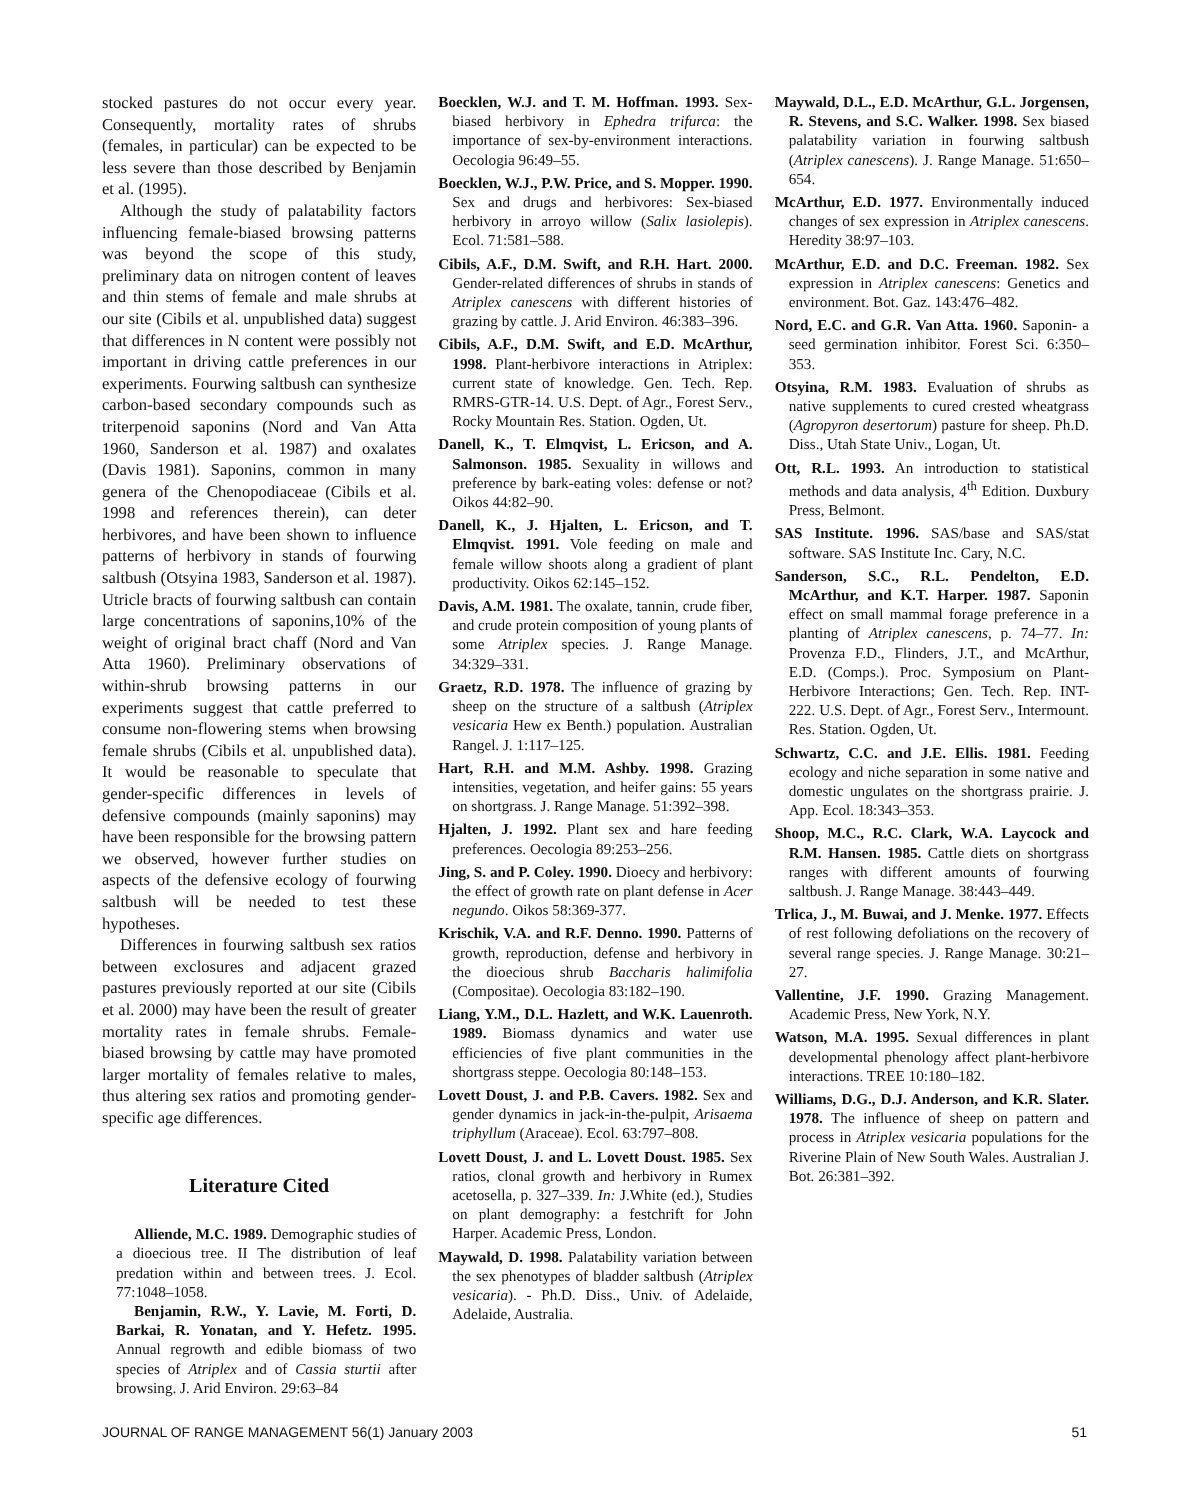stocked pastures do not occur every year. Consequently, mortality rates of shrubs (females, in particular) can be expected to be less severe than those described by Benjamin et al. (1995).
Although the study of palatability factors influencing female-biased browsing patterns was beyond the scope of this study, preliminary data on nitrogen content of leaves and thin stems of female and male shrubs at our site (Cibils et al. unpublished data) suggest that differences in N content were possibly not important in driving cattle preferences in our experiments. Fourwing saltbush can synthesize carbon-based secondary compounds such as triterpenoid saponins (Nord and Van Atta 1960, Sanderson et al. 1987) and oxalates (Davis 1981). Saponins, common in many genera of the Chenopodiaceae (Cibils et al. 1998 and references therein), can deter herbivores, and have been shown to influence patterns of herbivory in stands of fourwing saltbush (Otsyina 1983, Sanderson et al. 1987). Utricle bracts of fourwing saltbush can contain large concentrations of saponins,10% of the weight of original bract chaff (Nord and Van Atta 1960). Preliminary observations of within-shrub browsing patterns in our experiments suggest that cattle preferred to consume non-flowering stems when browsing female shrubs (Cibils et al. unpublished data). It would be reasonable to speculate that gender-specific differences in levels of defensive compounds (mainly saponins) may have been responsible for the browsing pattern we observed, however further studies on aspects of the defensive ecology of fourwing saltbush will be needed to test these hypotheses.
Differences in fourwing saltbush sex ratios between exclosures and adjacent grazed pastures previously reported at our site (Cibils et al. 2000) may have been the result of greater mortality rates in female shrubs. Female-biased browsing by cattle may have promoted larger mortality of females relative to males, thus altering sex ratios and promoting gender-specific age differences.
Literature Cited
Alliende, M.C. 1989. Demographic studies of a dioecious tree. II The distribution of leaf predation within and between trees. J. Ecol. 77:1048–1058.
Benjamin, R.W., Y. Lavie, M. Forti, D. Barkai, R. Yonatan, and Y. Hefetz. 1995. Annual regrowth and edible biomass of two species of Atriplex and of Cassia sturtii after browsing. J. Arid Environ. 29:63–84
Boecklen, W.J. and T. M. Hoffman. 1993. Sex-biased herbivory in Ephedra trifurca: the importance of sex-by-environment interactions. Oecologia 96:49–55.
Boecklen, W.J., P.W. Price, and S. Mopper. 1990. Sex and drugs and herbivores: Sex-biased herbivory in arroyo willow (Salix lasiolepis). Ecol. 71:581–588.
Cibils, A.F., D.M. Swift, and R.H. Hart. 2000. Gender-related differences of shrubs in stands of Atriplex canescens with different histories of grazing by cattle. J. Arid Environ. 46:383–396.
Cibils, A.F., D.M. Swift, and E.D. McArthur, 1998. Plant-herbivore interactions in Atriplex: current state of knowledge. Gen. Tech. Rep. RMRS-GTR-14. U.S. Dept. of Agr., Forest Serv., Rocky Mountain Res. Station. Ogden, Ut.
Danell, K., T. Elmqvist, L. Ericson, and A. Salmonson. 1985. Sexuality in willows and preference by bark-eating voles: defense or not? Oikos 44:82–90.
Danell, K., J. Hjalten, L. Ericson, and T. Elmqvist. 1991. Vole feeding on male and female willow shoots along a gradient of plant productivity. Oikos 62:145–152.
Davis, A.M. 1981. The oxalate, tannin, crude fiber, and crude protein composition of young plants of some Atriplex species. J. Range Manage. 34:329–331.
Graetz, R.D. 1978. The influence of grazing by sheep on the structure of a saltbush (Atriplex vesicaria Hew ex Benth.) population. Australian Rangel. J. 1:117–125.
Hart, R.H. and M.M. Ashby. 1998. Grazing intensities, vegetation, and heifer gains: 55 years on shortgrass. J. Range Manage. 51:392–398.
Hjalten, J. 1992. Plant sex and hare feeding preferences. Oecologia 89:253–256.
Jing, S. and P. Coley. 1990. Dioecy and herbivory: the effect of growth rate on plant defense in Acer negundo. Oikos 58:369-377.
Krischik, V.A. and R.F. Denno. 1990. Patterns of growth, reproduction, defense and herbivory in the dioecious shrub Baccharis halimifolia (Compositae). Oecologia 83:182–190.
Liang, Y.M., D.L. Hazlett, and W.K. Lauenroth. 1989. Biomass dynamics and water use efficiencies of five plant communities in the shortgrass steppe. Oecologia 80:148–153.
Lovett Doust, J. and P.B. Cavers. 1982. Sex and gender dynamics in jack-in-the-pulpit, Arisaema triphyllum (Araceae). Ecol. 63:797–808.
Lovett Doust, J. and L. Lovett Doust. 1985. Sex ratios, clonal growth and herbivory in Rumex acetosella, p. 327–339. In: J.White (ed.), Studies on plant demography: a festchrift for John Harper. Academic Press, London.
Maywald, D. 1998. Palatability variation between the sex phenotypes of bladder saltbush (Atriplex vesicaria). - Ph.D. Diss., Univ. of Adelaide, Adelaide, Australia.
Maywald, D.L., E.D. McArthur, G.L. Jorgensen, R. Stevens, and S.C. Walker. 1998. Sex biased palatability variation in fourwing saltbush (Atriplex canescens). J. Range Manage. 51:650–654.
McArthur, E.D. 1977. Environmentally induced changes of sex expression in Atriplex canescens. Heredity 38:97–103.
McArthur, E.D. and D.C. Freeman. 1982. Sex expression in Atriplex canescens: Genetics and environment. Bot. Gaz. 143:476–482.
Nord, E.C. and G.R. Van Atta. 1960. Saponin- a seed germination inhibitor. Forest Sci. 6:350–353.
Otsyina, R.M. 1983. Evaluation of shrubs as native supplements to cured crested wheatgrass (Agropyron desertorum) pasture for sheep. Ph.D. Diss., Utah State Univ., Logan, Ut.
Ott, R.L. 1993. An introduction to statistical methods and data analysis, 4<sup>th</sup> Edition. Duxbury Press, Belmont.
SAS Institute. 1996. SAS/base and SAS/stat software. SAS Institute Inc. Cary, N.C.
Sanderson, S.C., R.L. Pendelton, E.D. McArthur, and K.T. Harper. 1987. Saponin effect on small mammal forage preference in a planting of Atriplex canescens, p. 74–77. In: Provenza F.D., Flinders, J.T., and McArthur, E.D. (Comps.). Proc. Symposium on Plant-Herbivore Interactions; Gen. Tech. Rep. INT-222. U.S. Dept. of Agr., Forest Serv., Intermount. Res. Station. Ogden, Ut.
Schwartz, C.C. and J.E. Ellis. 1981. Feeding ecology and niche separation in some native and domestic ungulates on the shortgrass prairie. J. App. Ecol. 18:343–353.
Shoop, M.C., R.C. Clark, W.A. Laycock and R.M. Hansen. 1985. Cattle diets on shortgrass ranges with different amounts of fourwing saltbush. J. Range Manage. 38:443–449.
Trlica, J., M. Buwai, and J. Menke. 1977. Effects of rest following defoliations on the recovery of several range species. J. Range Manage. 30:21–27.
Vallentine, J.F. 1990. Grazing Management. Academic Press, New York, N.Y.
Watson, M.A. 1995. Sexual differences in plant developmental phenology affect plant-herbivore interactions. TREE 10:180–182.
Williams, D.G., D.J. Anderson, and K.R. Slater. 1978. The influence of sheep on pattern and process in Atriplex vesicaria populations for the Riverine Plain of New South Wales. Australian J. Bot. 26:381–392.
JOURNAL OF RANGE MANAGEMENT 56(1) January 2003 51